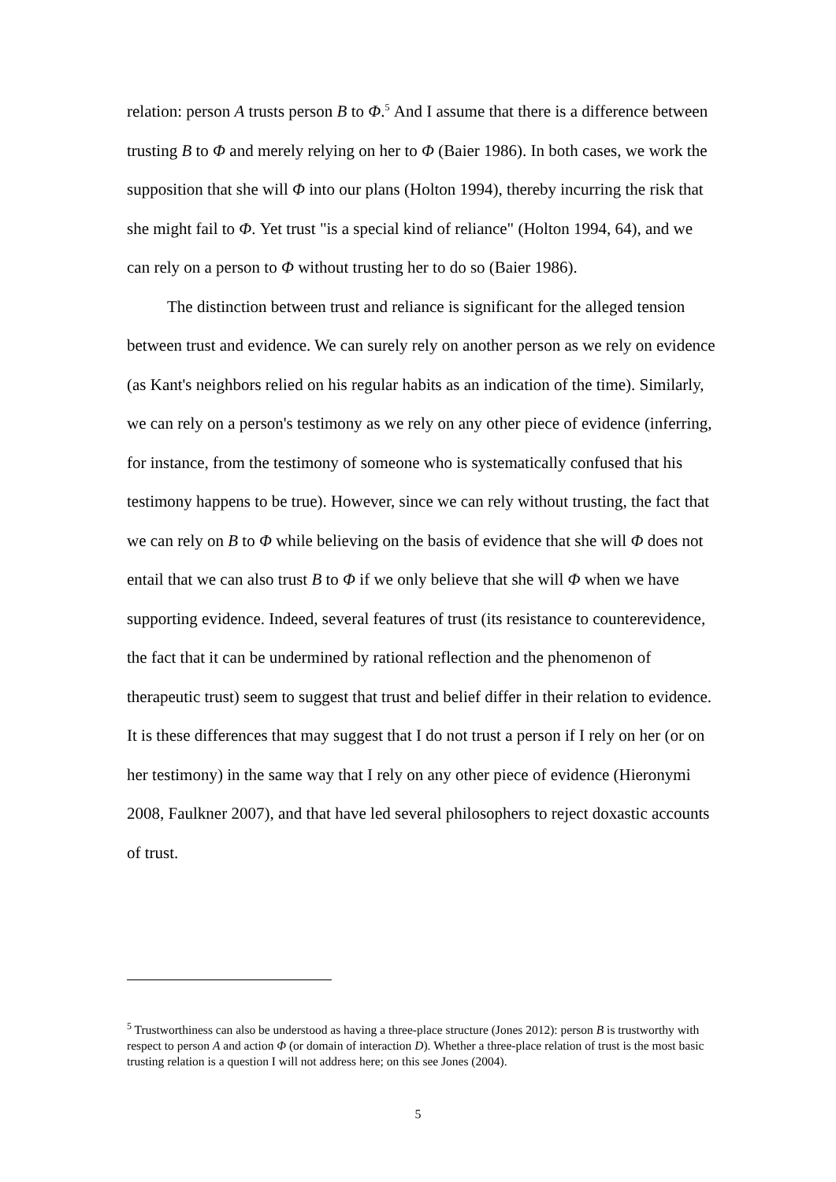relation: person A trusts person B to Φ.<sup>5</sup> And I assume that there is a difference between trusting B to Φ and merely relying on her to Φ (Baier 1986). In both cases, we work the supposition that she will Φ into our plans (Holton 1994), thereby incurring the risk that she might fail to Φ. Yet trust "is a special kind of reliance" (Holton 1994, 64), and we can rely on a person to Φ without trusting her to do so (Baier 1986).
The distinction between trust and reliance is significant for the alleged tension between trust and evidence. We can surely rely on another person as we rely on evidence (as Kant's neighbors relied on his regular habits as an indication of the time). Similarly, we can rely on a person's testimony as we rely on any other piece of evidence (inferring, for instance, from the testimony of someone who is systematically confused that his testimony happens to be true). However, since we can rely without trusting, the fact that we can rely on B to Φ while believing on the basis of evidence that she will Φ does not entail that we can also trust B to Φ if we only believe that she will Φ when we have supporting evidence. Indeed, several features of trust (its resistance to counterevidence, the fact that it can be undermined by rational reflection and the phenomenon of therapeutic trust) seem to suggest that trust and belief differ in their relation to evidence. It is these differences that may suggest that I do not trust a person if I rely on her (or on her testimony) in the same way that I rely on any other piece of evidence (Hieronymi 2008, Faulkner 2007), and that have led several philosophers to reject doxastic accounts of trust.
<sup>5</sup> Trustworthiness can also be understood as having a three-place structure (Jones 2012): person B is trustworthy with respect to person A and action Φ (or domain of interaction D). Whether a three-place relation of trust is the most basic trusting relation is a question I will not address here; on this see Jones (2004).
5